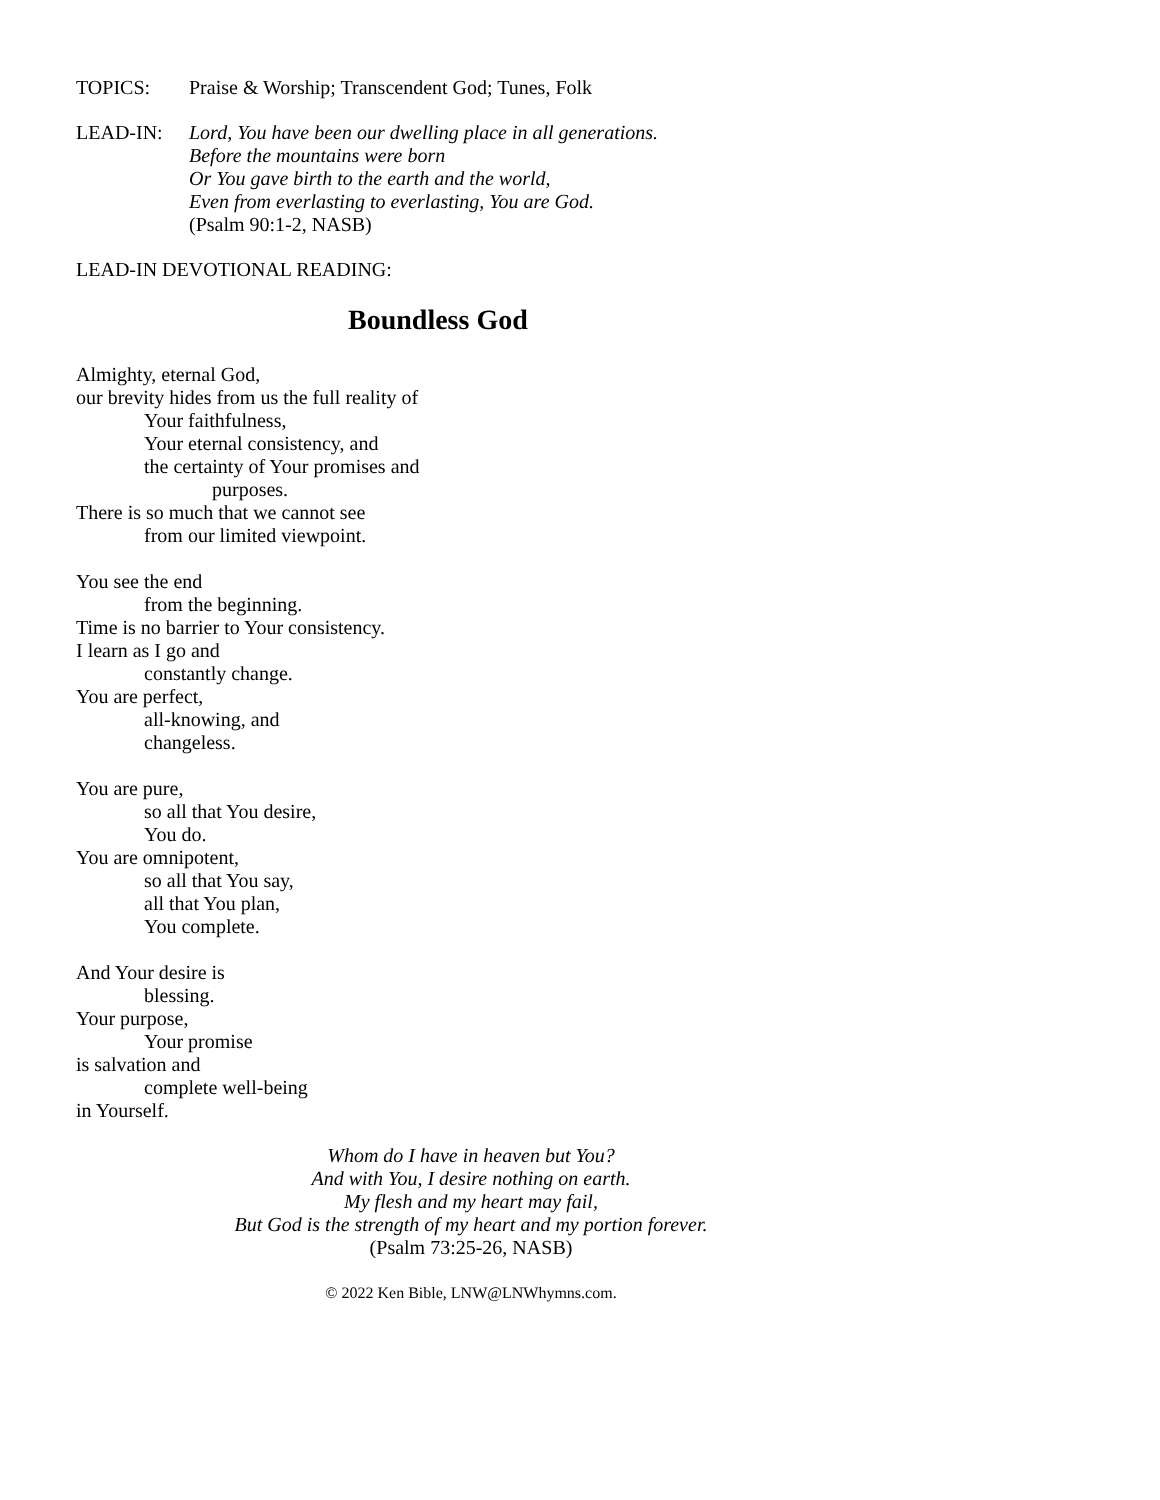TOPICS: Praise & Worship; Transcendent God; Tunes, Folk
LEAD-IN: Lord, You have been our dwelling place in all generations.
Before the mountains were born
Or You gave birth to the earth and the world,
Even from everlasting to everlasting, You are God.
(Psalm 90:1-2, NASB)
LEAD-IN DEVOTIONAL READING:
Boundless God
Almighty, eternal God,
our brevity hides from us the full reality of
Your faithfulness,
Your eternal consistency, and
the certainty of Your promises and
purposes.
There is so much that we cannot see
from our limited viewpoint.
You see the end
from the beginning.
Time is no barrier to Your consistency.
I learn as I go and
constantly change.
You are perfect,
all-knowing, and
changeless.
You are pure,
so all that You desire,
You do.
You are omnipotent,
so all that You say,
all that You plan,
You complete.
And Your desire is
blessing.
Your purpose,
Your promise
is salvation and
complete well-being
in Yourself.
Whom do I have in heaven but You?
And with You, I desire nothing on earth.
My flesh and my heart may fail,
But God is the strength of my heart and my portion forever.
(Psalm 73:25-26, NASB)
© 2022 Ken Bible, LNW@LNWhymns.com.